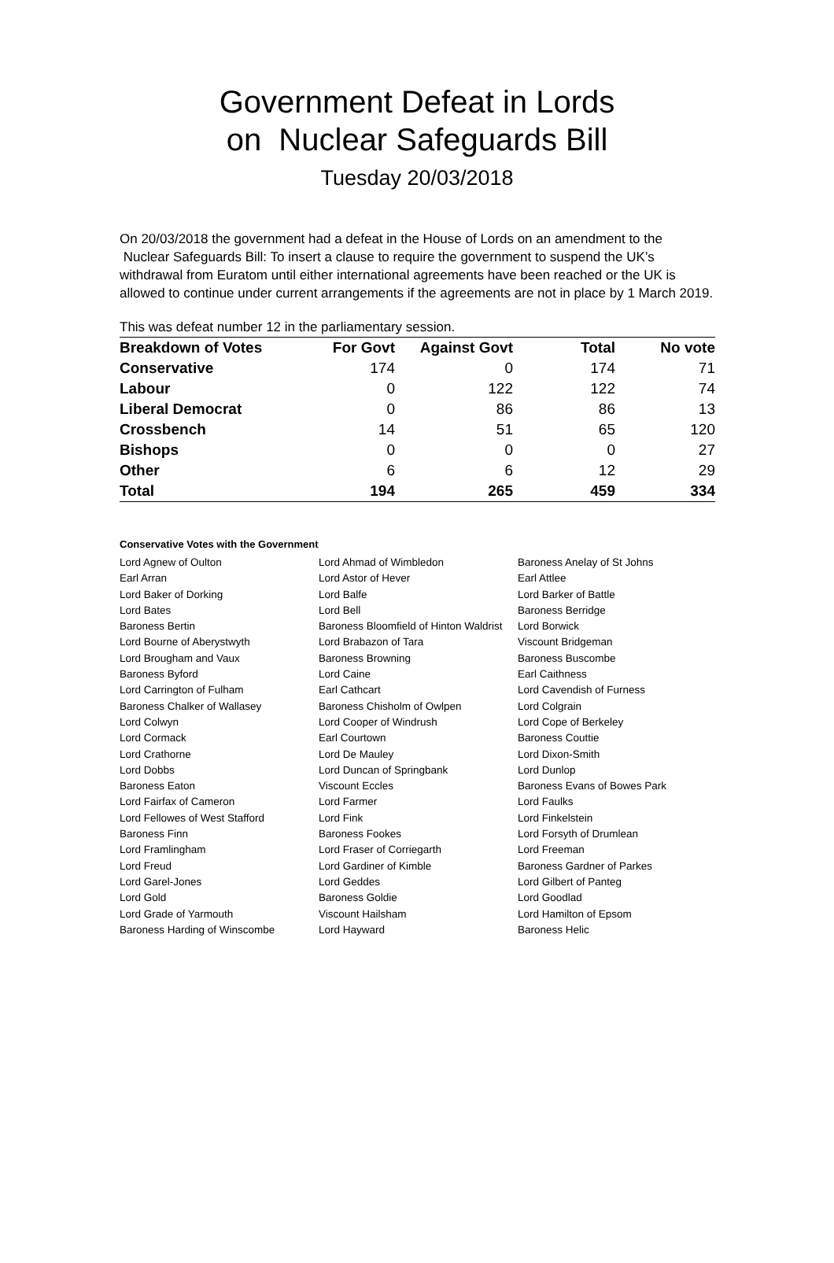Government Defeat in Lords
on Nuclear Safeguards Bill
Tuesday 20/03/2018
On 20/03/2018 the government had a defeat in the House of Lords on an amendment to the Nuclear Safeguards Bill: To insert a clause to require the government to suspend the UK’s withdrawal from Euratom until either international agreements have been reached or the UK is allowed to continue under current arrangements if the agreements are not in place by 1 March 2019.
This was defeat number 12 in the parliamentary session.
| Breakdown of Votes | For Govt | Against Govt | Total | No vote |
| --- | --- | --- | --- | --- |
| Conservative | 174 | 0 | 174 | 71 |
| Labour | 0 | 122 | 122 | 74 |
| Liberal Democrat | 0 | 86 | 86 | 13 |
| Crossbench | 14 | 51 | 65 | 120 |
| Bishops | 0 | 0 | 0 | 27 |
| Other | 6 | 6 | 12 | 29 |
| Total | 194 | 265 | 459 | 334 |
Conservative Votes with the Government
| Lord Agnew of Oulton | Lord Ahmad of Wimbledon | Baroness Anelay of St Johns |
| Earl Arran | Lord Astor of Hever | Earl Attlee |
| Lord Baker of Dorking | Lord Balfe | Lord Barker of Battle |
| Lord Bates | Lord Bell | Baroness Berridge |
| Baroness Bertin | Baroness Bloomfield of Hinton Waldrist | Lord Borwick |
| Lord Bourne of Aberystwyth | Lord Brabazon of Tara | Viscount Bridgeman |
| Lord Brougham and Vaux | Baroness Browning | Baroness Buscombe |
| Baroness Byford | Lord Caine | Earl Caithness |
| Lord Carrington of Fulham | Earl Cathcart | Lord Cavendish of Furness |
| Baroness Chalker of Wallasey | Baroness Chisholm of Owlpen | Lord Colgrain |
| Lord Colwyn | Lord Cooper of Windrush | Lord Cope of Berkeley |
| Lord Cormack | Earl Courtown | Baroness Couttie |
| Lord Crathorne | Lord De Mauley | Lord Dixon-Smith |
| Lord Dobbs | Lord Duncan of Springbank | Lord Dunlop |
| Baroness Eaton | Viscount Eccles | Baroness Evans of Bowes Park |
| Lord Fairfax of Cameron | Lord Farmer | Lord Faulks |
| Lord Fellowes of West Stafford | Lord Fink | Lord Finkelstein |
| Baroness Finn | Baroness Fookes | Lord Forsyth of Drumlean |
| Lord Framlingham | Lord Fraser of Corriegarth | Lord Freeman |
| Lord Freud | Lord Gardiner of Kimble | Baroness Gardner of Parkes |
| Lord Garel-Jones | Lord Geddes | Lord Gilbert of Panteg |
| Lord Gold | Baroness Goldie | Lord Goodlad |
| Lord Grade of Yarmouth | Viscount Hailsham | Lord Hamilton of Epsom |
| Baroness Harding of Winscombe | Lord Hayward | Baroness Helic |